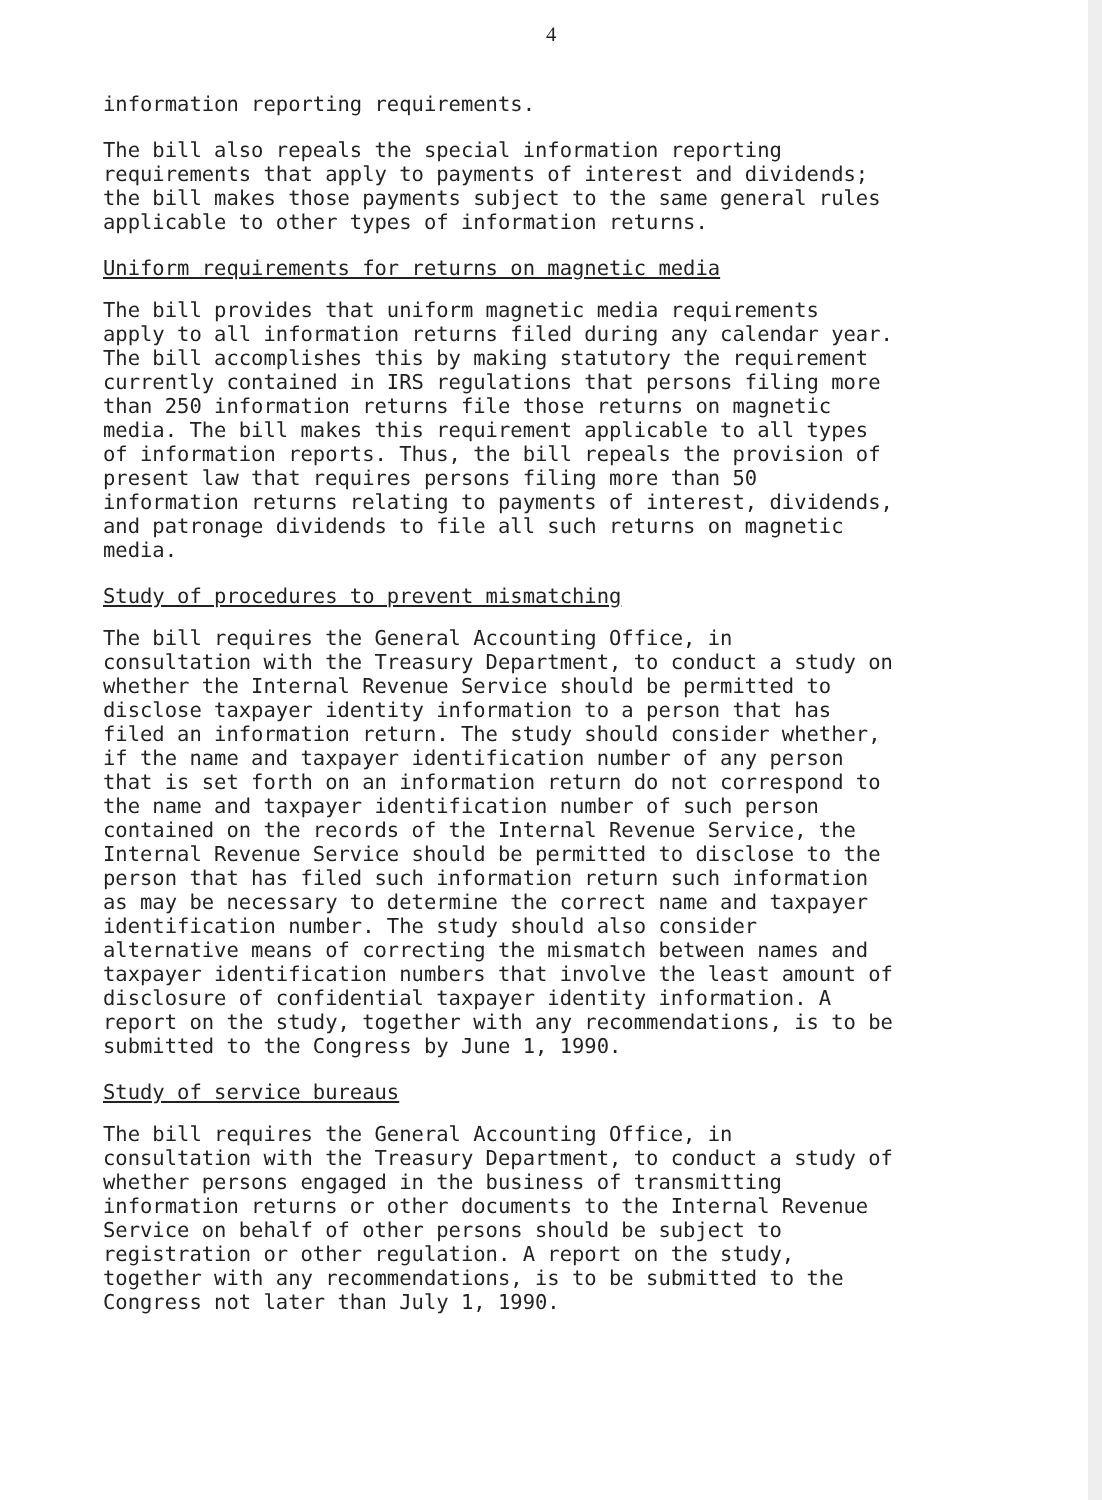4
information reporting requirements.
The bill also repeals the special information reporting requirements that apply to payments of interest and dividends; the bill makes those payments subject to the same general rules applicable to other types of information returns.
Uniform requirements for returns on magnetic media
The bill provides that uniform magnetic media requirements apply to all information returns filed during any calendar year. The bill accomplishes this by making statutory the requirement currently contained in IRS regulations that persons filing more than 250 information returns file those returns on magnetic media. The bill makes this requirement applicable to all types of information reports. Thus, the bill repeals the provision of present law that requires persons filing more than 50 information returns relating to payments of interest, dividends, and patronage dividends to file all such returns on magnetic media.
Study of procedures to prevent mismatching
The bill requires the General Accounting Office, in consultation with the Treasury Department, to conduct a study on whether the Internal Revenue Service should be permitted to disclose taxpayer identity information to a person that has filed an information return. The study should consider whether, if the name and taxpayer identification number of any person that is set forth on an information return do not correspond to the name and taxpayer identification number of such person contained on the records of the Internal Revenue Service, the Internal Revenue Service should be permitted to disclose to the person that has filed such information return such information as may be necessary to determine the correct name and taxpayer identification number. The study should also consider alternative means of correcting the mismatch between names and taxpayer identification numbers that involve the least amount of disclosure of confidential taxpayer identity information. A report on the study, together with any recommendations, is to be submitted to the Congress by June 1, 1990.
Study of service bureaus
The bill requires the General Accounting Office, in consultation with the Treasury Department, to conduct a study of whether persons engaged in the business of transmitting information returns or other documents to the Internal Revenue Service on behalf of other persons should be subject to registration or other regulation. A report on the study, together with any recommendations, is to be submitted to the Congress not later than July 1, 1990.